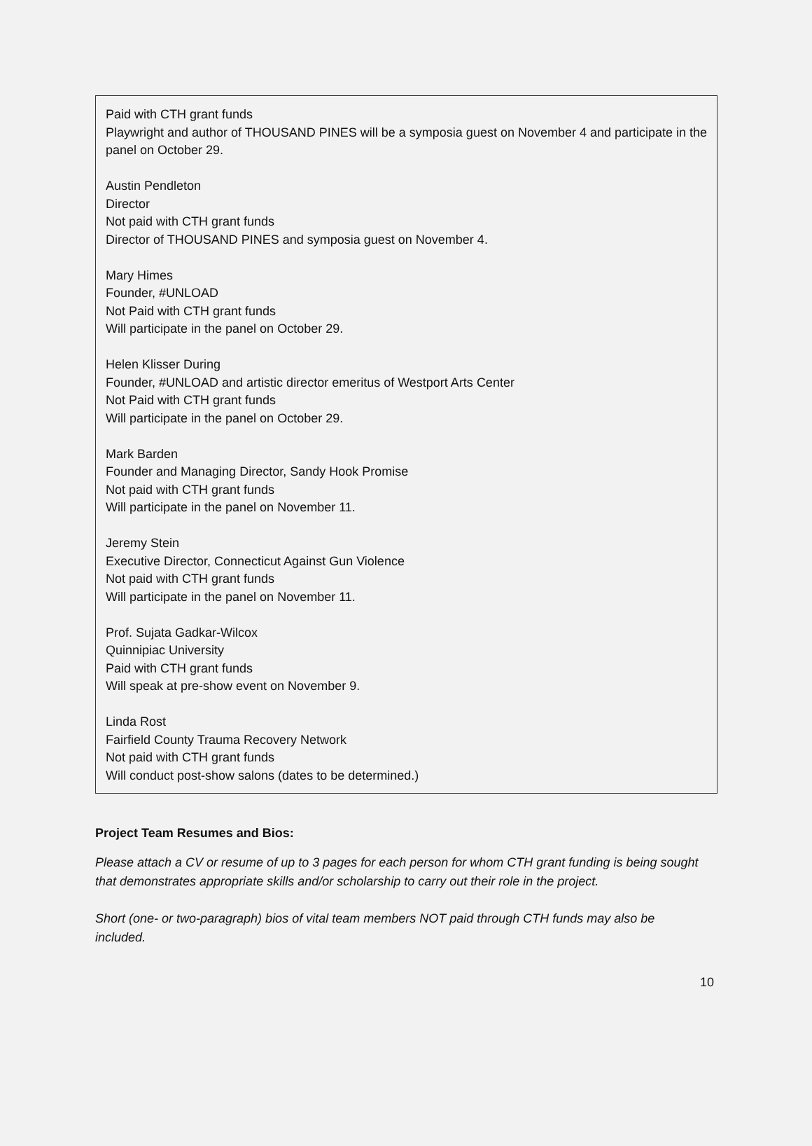Paid with CTH grant funds
Playwright and author of THOUSAND PINES will be a symposia guest on November 4 and participate in the panel on October 29.
Austin Pendleton
Director
Not paid with CTH grant funds
Director of THOUSAND PINES and symposia guest on November 4.
Mary Himes
Founder, #UNLOAD
Not Paid with CTH grant funds
Will participate in the panel on October 29.
Helen Klisser During
Founder, #UNLOAD and artistic director emeritus of Westport Arts Center
Not Paid with CTH grant funds
Will participate in the panel on October 29.
Mark Barden
Founder and Managing Director, Sandy Hook Promise
Not paid with CTH grant funds
Will participate in the panel on November 11.
Jeremy Stein
Executive Director, Connecticut Against Gun Violence
Not paid with CTH grant funds
Will participate in the panel on November 11.
Prof. Sujata Gadkar-Wilcox
Quinnipiac University
Paid with CTH grant funds
Will speak at pre-show event on November 9.
Linda Rost
Fairfield County Trauma Recovery Network
Not paid with CTH grant funds
Will conduct post-show salons (dates to be determined.)
Project Team Resumes and Bios:
Please attach a CV or resume of up to 3 pages for each person for whom CTH grant funding is being sought that demonstrates appropriate skills and/or scholarship to carry out their role in the project.
Short (one- or two-paragraph) bios of vital team members NOT paid through CTH funds may also be included.
10